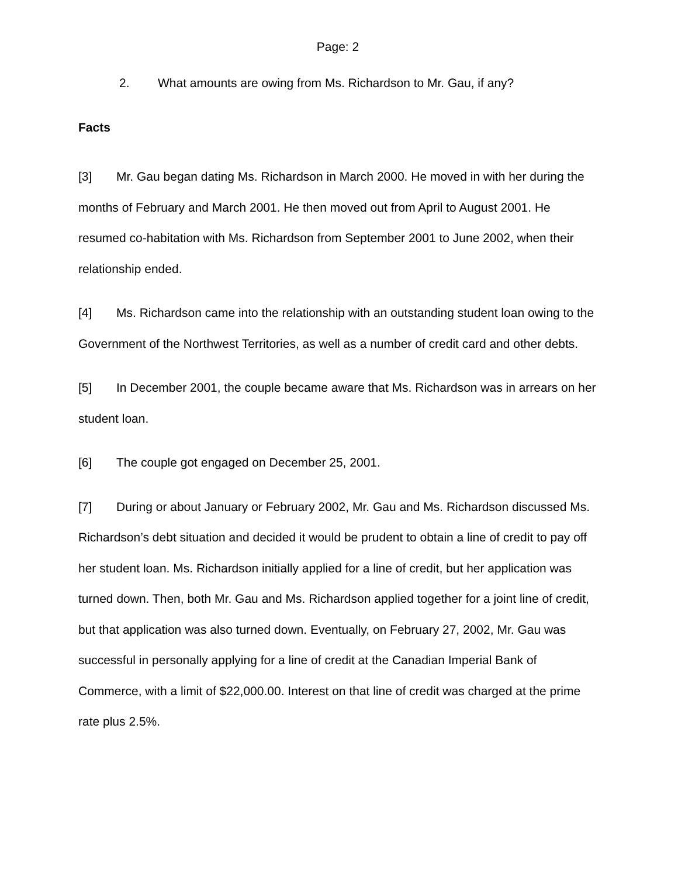Page: 2
2. What amounts are owing from Ms. Richardson to Mr. Gau, if any?
Facts
[3] Mr. Gau began dating Ms. Richardson in March 2000. He moved in with her during the months of February and March 2001. He then moved out from April to August 2001. He resumed co-habitation with Ms. Richardson from September 2001 to June 2002, when their relationship ended.
[4] Ms. Richardson came into the relationship with an outstanding student loan owing to the Government of the Northwest Territories, as well as a number of credit card and other debts.
[5] In December 2001, the couple became aware that Ms. Richardson was in arrears on her student loan.
[6] The couple got engaged on December 25, 2001.
[7] During or about January or February 2002, Mr. Gau and Ms. Richardson discussed Ms. Richardson’s debt situation and decided it would be prudent to obtain a line of credit to pay off her student loan. Ms. Richardson initially applied for a line of credit, but her application was turned down. Then, both Mr. Gau and Ms. Richardson applied together for a joint line of credit, but that application was also turned down. Eventually, on February 27, 2002, Mr. Gau was successful in personally applying for a line of credit at the Canadian Imperial Bank of Commerce, with a limit of $22,000.00. Interest on that line of credit was charged at the prime rate plus 2.5%.